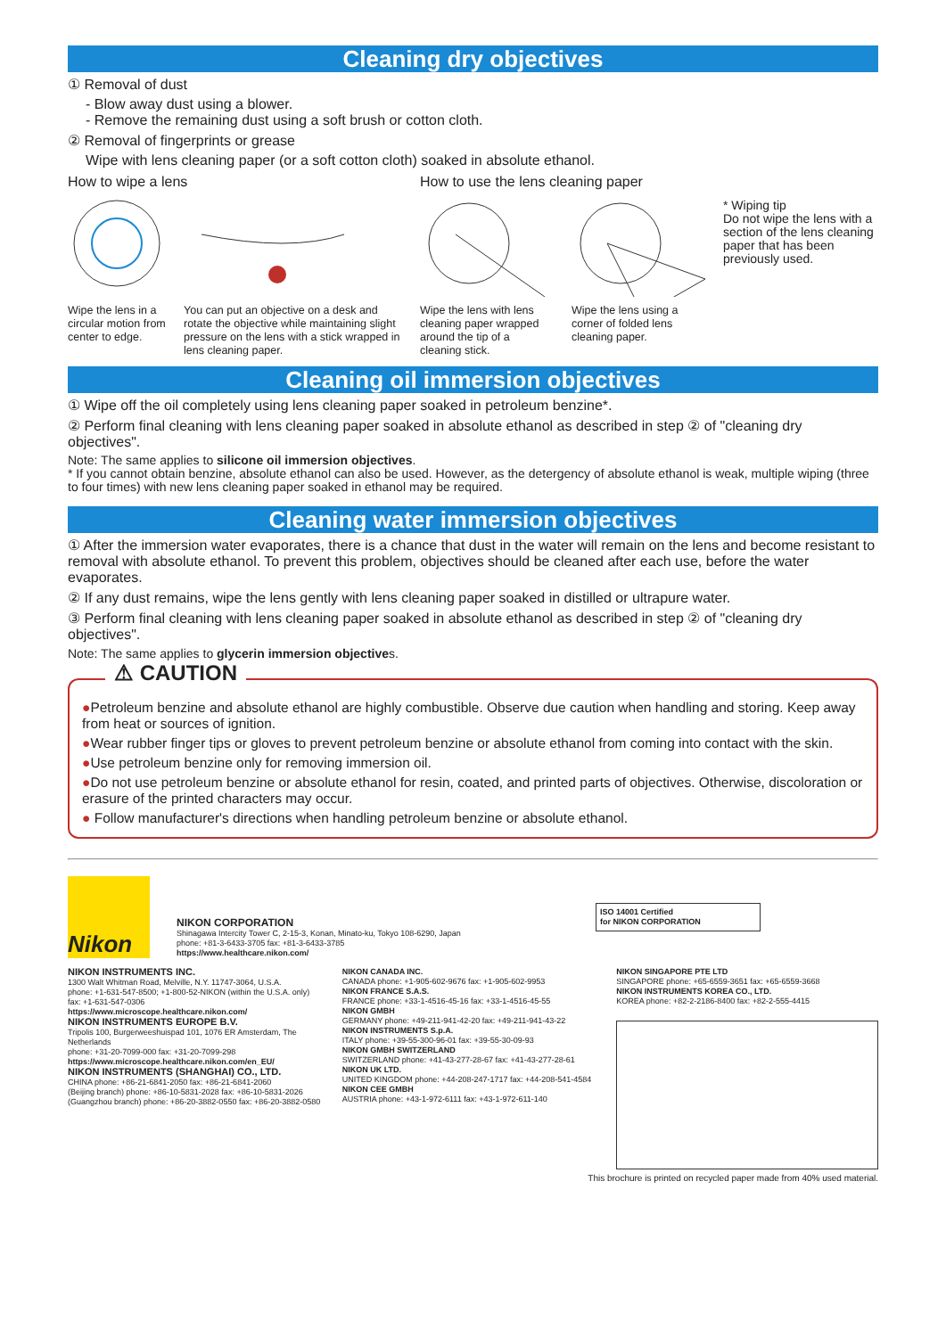Cleaning dry objectives
① Removal of dust
- Blow away dust using a blower.
- Remove the remaining dust using a soft brush or cotton cloth.
② Removal of fingerprints or grease
Wipe with lens cleaning paper (or a soft cotton cloth) soaked in absolute ethanol.
How to wipe a lens
Wipe the lens in a circular motion from center to edge.
You can put an objective on a desk and rotate the objective while maintaining slight pressure on the lens with a stick wrapped in lens cleaning paper.
How to use the lens cleaning paper
Wipe the lens with lens cleaning paper wrapped around the tip of a cleaning stick.
Wipe the lens using a corner of folded lens cleaning paper.
* Wiping tip
Do not wipe the lens with a section of the lens cleaning paper that has been previously used.
Cleaning oil immersion objectives
① Wipe off the oil completely using lens cleaning paper soaked in petroleum benzine*.
② Perform final cleaning with lens cleaning paper soaked in absolute ethanol as described in step ② of "cleaning dry objectives".
Note: The same applies to silicone oil immersion objectives.
* If you cannot obtain benzine, absolute ethanol can also be used. However, as the detergency of absolute ethanol is weak, multiple wiping (three to four times) with new lens cleaning paper soaked in ethanol may be required.
Cleaning water immersion objectives
① After the immersion water evaporates, there is a chance that dust in the water will remain on the lens and become resistant to removal with absolute ethanol. To prevent this problem, objectives should be cleaned after each use, before the water evaporates.
② If any dust remains, wipe the lens gently with lens cleaning paper soaked in distilled or ultrapure water.
③ Perform final cleaning with lens cleaning paper soaked in absolute ethanol as described in step ② of "cleaning dry objectives".
Note: The same applies to glycerin immersion objectives.
⚠ CAUTION
●Petroleum benzine and absolute ethanol are highly combustible. Observe due caution when handling and storing. Keep away from heat or sources of ignition.
●Wear rubber finger tips or gloves to prevent petroleum benzine or absolute ethanol from coming into contact with the skin.
●Use petroleum benzine only for removing immersion oil.
●Do not use petroleum benzine or absolute ethanol for resin, coated, and printed parts of objectives. Otherwise, discoloration or erasure of the printed characters may occur.
● Follow manufacturer's directions when handling petroleum benzine or absolute ethanol.
Nikon
NIKON CORPORATION
Shinagawa Intercity Tower C, 2-15-3, Konan, Minato-ku, Tokyo 108-6290, Japan
phone: +81-3-6433-3705 fax: +81-3-6433-3785
https://www.healthcare.nikon.com/
ISO 14001 Certified
for NIKON CORPORATION
NIKON INSTRUMENTS INC.
1300 Walt Whitman Road, Melville, N.Y. 11747-3064, U.S.A.
phone: +1-631-547-8500; +1-800-52-NIKON (within the U.S.A. only)
fax: +1-631-547-0306
https://www.microscope.healthcare.nikon.com/
NIKON INSTRUMENTS EUROPE B.V.
Tripolis 100, Burgerweeshuispad 101, 1076 ER Amsterdam, The Netherlands
phone: +31-20-7099-000 fax: +31-20-7099-298
https://www.microscope.healthcare.nikon.com/en_EU/
NIKON INSTRUMENTS (SHANGHAI) CO., LTD.
CHINA phone: +86-21-6841-2050 fax: +86-21-6841-2060
(Beijing branch) phone: +86-10-5831-2028 fax: +86-10-5831-2026
(Guangzhou branch) phone: +86-20-3882-0550 fax: +86-20-3882-0580
NIKON CANADA INC.
CANADA phone: +1-905-602-9676 fax: +1-905-602-9953
NIKON FRANCE S.A.S.
FRANCE phone: +33-1-4516-45-16 fax: +33-1-4516-45-55
NIKON GMBH
GERMANY phone: +49-211-941-42-20 fax: +49-211-941-43-22
NIKON INSTRUMENTS S.p.A.
ITALY phone: +39-55-300-96-01 fax: +39-55-30-09-93
NIKON GMBH SWITZERLAND
SWITZERLAND phone: +41-43-277-28-67 fax: +41-43-277-28-61
NIKON UK LTD.
UNITED KINGDOM phone: +44-208-247-1717 fax: +44-208-541-4584
NIKON CEE GMBH
AUSTRIA phone: +43-1-972-6111 fax: +43-1-972-611-140
NIKON SINGAPORE PTE LTD
SINGAPORE phone: +65-6559-3651 fax: +65-6559-3668
NIKON INSTRUMENTS KOREA CO., LTD.
KOREA phone: +82-2-2186-8400 fax: +82-2-555-4415
This brochure is printed on recycled paper made from 40% used material.